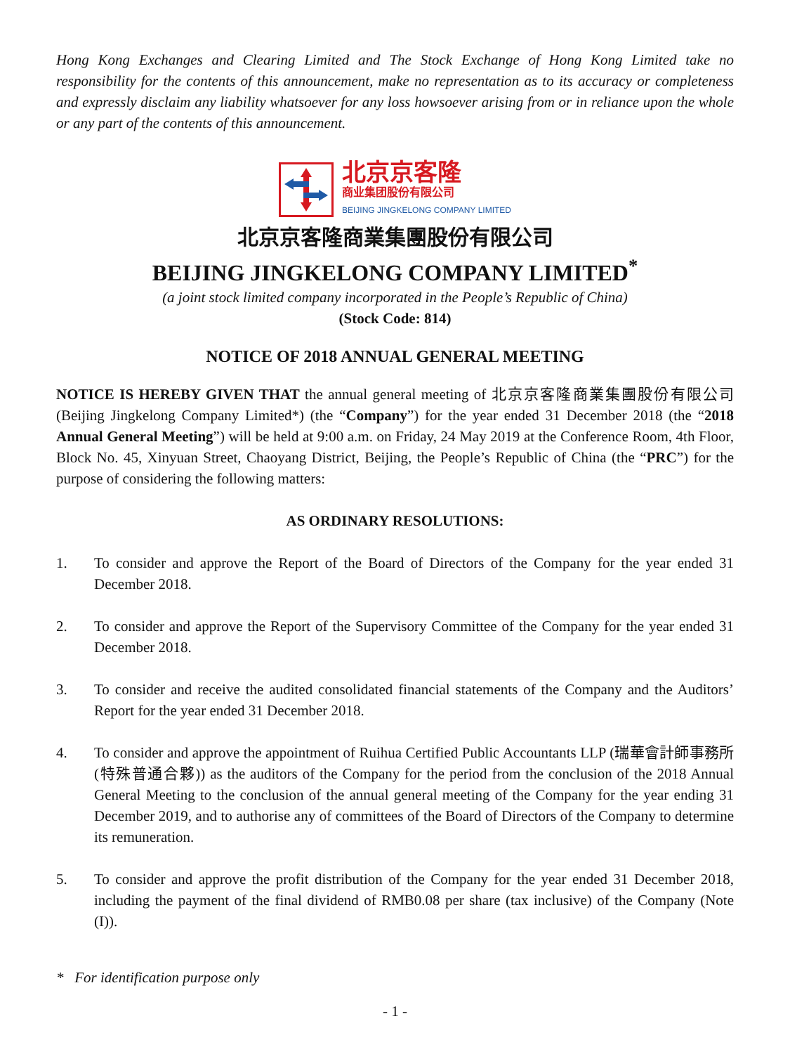Hong Kong Exchanges and Clearing Limited and The Stock Exchange of Hong Kong Limited take no responsibility for the contents of this announcement, make no representation as to its accuracy or completeness and expressly disclaim any liability whatsoever for any loss howsoever arising from or in reliance upon the whole or any part of the contents of this announcement.
北京京客隆
商业集团股份有限公司
BEIJING JINGKELONG COMPANY LIMITED
北京京客隆商業集團股份有限公司
BEIJING JINGKELONG COMPANY LIMITED<sup>*</sup>
(a joint stock limited company incorporated in the People’s Republic of China)
(Stock Code: 814)
NOTICE OF 2018 ANNUAL GENERAL MEETING
NOTICE IS HEREBY GIVEN THAT the annual general meeting of 北京京客隆商業集團股份有限公司 (Beijing Jingkelong Company Limited*) (the “Company”) for the year ended 31 December 2018 (the “2018 Annual General Meeting”) will be held at 9:00 a.m. on Friday, 24 May 2019 at the Conference Room, 4th Floor, Block No. 45, Xinyuan Street, Chaoyang District, Beijing, the People’s Republic of China (the “PRC”) for the purpose of considering the following matters:
AS ORDINARY RESOLUTIONS:
1. To consider and approve the Report of the Board of Directors of the Company for the year ended 31 December 2018.
2. To consider and approve the Report of the Supervisory Committee of the Company for the year ended 31 December 2018.
3. To consider and receive the audited consolidated financial statements of the Company and the Auditors’ Report for the year ended 31 December 2018.
4. To consider and approve the appointment of Ruihua Certified Public Accountants LLP (瑞華會計師事務所(特殊普通合夥)) as the auditors of the Company for the period from the conclusion of the 2018 Annual General Meeting to the conclusion of the annual general meeting of the Company for the year ending 31 December 2019, and to authorise any of committees of the Board of Directors of the Company to determine its remuneration.
5. To consider and approve the profit distribution of the Company for the year ended 31 December 2018, including the payment of the final dividend of RMB0.08 per share (tax inclusive) of the Company (Note (I)).
* For identification purpose only
- 1 -